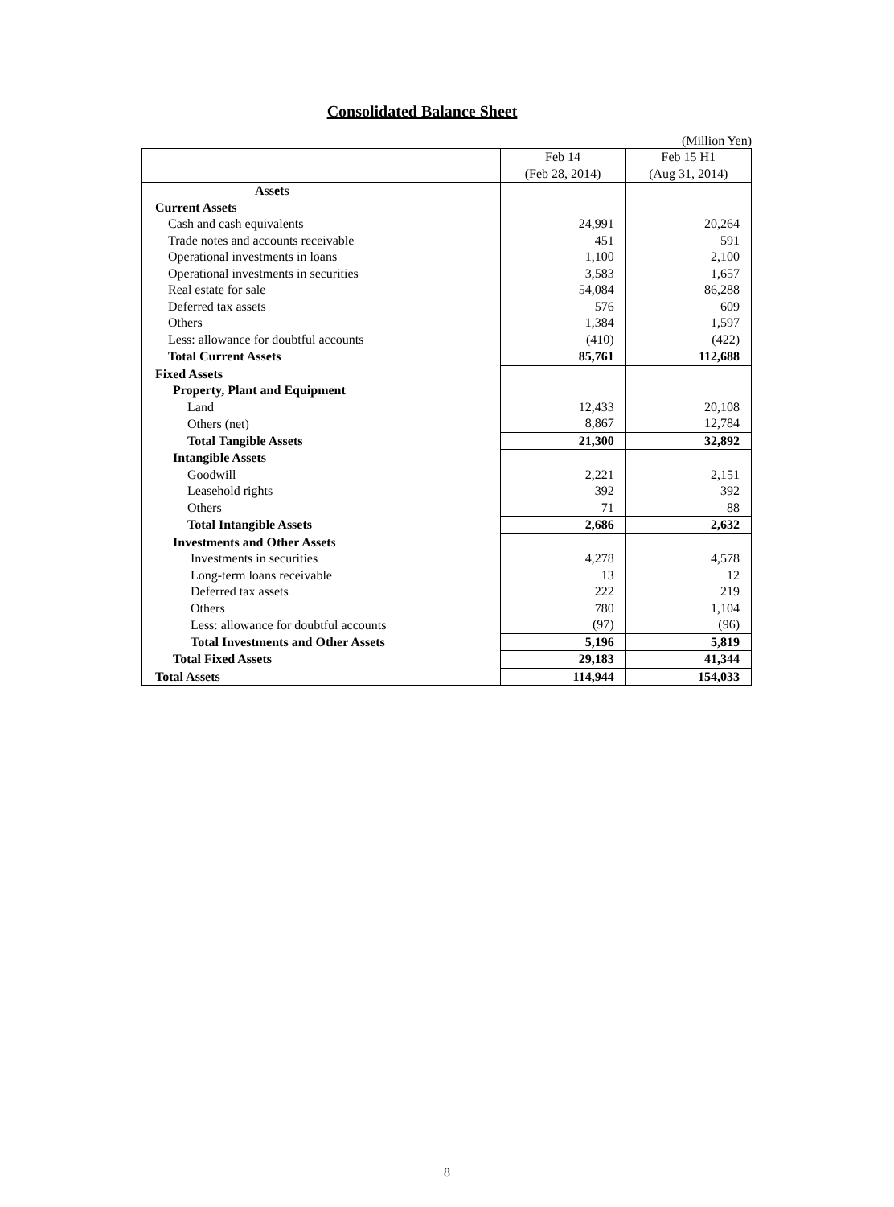Consolidated Balance Sheet
(Million Yen)
| | Feb 14 | Feb 15 H1 |
| | (Feb 28, 2014) | (Aug 31, 2014) |
| Assets | | |
| Current Assets | | |
| Cash and cash equivalents | 24,991 | 20,264 |
| Trade notes and accounts receivable | 451 | 591 |
| Operational investments in loans | 1,100 | 2,100 |
| Operational investments in securities | 3,583 | 1,657 |
| Real estate for sale | 54,084 | 86,288 |
| Deferred tax assets | 576 | 609 |
| Others | 1,384 | 1,597 |
| Less: allowance for doubtful accounts | (410) | (422) |
| Total Current Assets | 85,761 | 112,688 |
| Fixed Assets | | |
| Property, Plant and Equipment | | |
| Land | 12,433 | 20,108 |
| Others (net) | 8,867 | 12,784 |
| Total Tangible Assets | 21,300 | 32,892 |
| Intangible Assets | | |
| Goodwill | 2,221 | 2,151 |
| Leasehold rights | 392 | 392 |
| Others | 71 | 88 |
| Total Intangible Assets | 2,686 | 2,632 |
| Investments and Other Asset s | | |
| Investments in securities | 4,278 | 4,578 |
| Long-term loans receivable | 13 | 12 |
| Deferred tax assets | 222 | 219 |
| Others | 780 | 1,104 |
| Less: allowance for doubtful accounts | (97) | (96) |
| Total Investments and Other Assets | 5,196 | 5,819 |
| Total Fixed Assets | 29,183 | 41,344 |
| Total Assets | 114,944 | 154,033 |
8